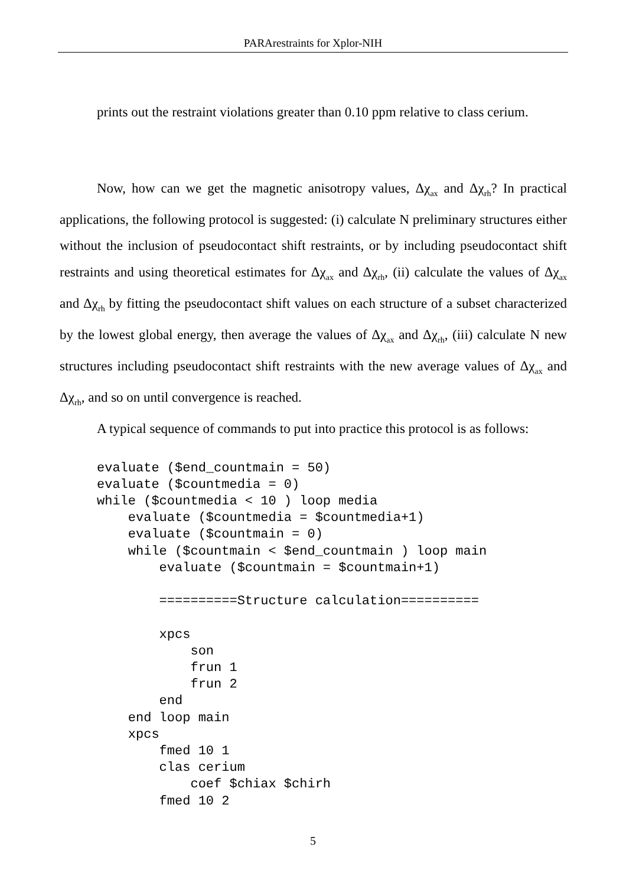PARArestraints for Xplor-NIH
prints out the restraint violations greater than 0.10 ppm relative to class cerium.
Now, how can we get the magnetic anisotropy values, Δχ<sub>ax</sub> and Δχ<sub>rh</sub>? In practical applications, the following protocol is suggested: (i) calculate N preliminary structures either without the inclusion of pseudocontact shift restraints, or by including pseudocontact shift restraints and using theoretical estimates for Δχ<sub>ax</sub> and Δχ<sub>rh</sub>, (ii) calculate the values of Δχ<sub>ax</sub> and Δχ<sub>rh</sub> by fitting the pseudocontact shift values on each structure of a subset characterized by the lowest global energy, then average the values of Δχ<sub>ax</sub> and Δχ<sub>rh</sub>, (iii) calculate N new structures including pseudocontact shift restraints with the new average values of Δχ<sub>ax</sub> and Δχ<sub>rh</sub>, and so on until convergence is reached.
A typical sequence of commands to put into practice this protocol is as follows:
evaluate ($end_countmain = 50)
evaluate ($countmedia = 0)
while ($countmedia < 10 ) loop media
    evaluate ($countmedia = $countmedia+1)
    evaluate ($countmain = 0)
    while ($countmain < $end_countmain ) loop main
        evaluate ($countmain = $countmain+1)

        ==========Structure calculation==========

        xpcs
            son
            frun 1
            frun 2
        end
    end loop main
    xpcs
        fmed 10 1
        clas cerium
            coef $chiax $chirh
        fmed 10 2
5